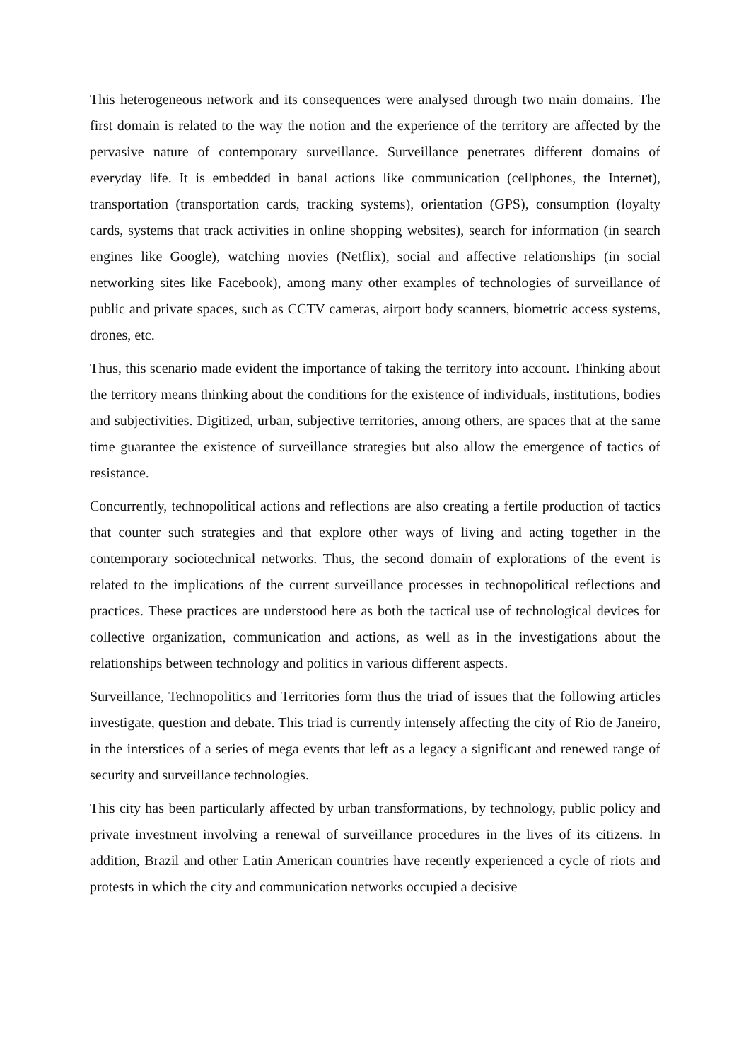This heterogeneous network and its consequences were analysed through two main domains. The first domain is related to the way the notion and the experience of the territory are affected by the pervasive nature of contemporary surveillance. Surveillance penetrates different domains of everyday life. It is embedded in banal actions like communication (cellphones, the Internet), transportation (transportation cards, tracking systems), orientation (GPS), consumption (loyalty cards, systems that track activities in online shopping websites), search for information (in search engines like Google), watching movies (Netflix), social and affective relationships (in social networking sites like Facebook), among many other examples of technologies of surveillance of public and private spaces, such as CCTV cameras, airport body scanners, biometric access systems, drones, etc.
Thus, this scenario made evident the importance of taking the territory into account. Thinking about the territory means thinking about the conditions for the existence of individuals, institutions, bodies and subjectivities. Digitized, urban, subjective territories, among others, are spaces that at the same time guarantee the existence of surveillance strategies but also allow the emergence of tactics of resistance.
Concurrently, technopolitical actions and reflections are also creating a fertile production of tactics that counter such strategies and that explore other ways of living and acting together in the contemporary sociotechnical networks. Thus, the second domain of explorations of the event is related to the implications of the current surveillance processes in technopolitical reflections and practices. These practices are understood here as both the tactical use of technological devices for collective organization, communication and actions, as well as in the investigations about the relationships between technology and politics in various different aspects.
Surveillance, Technopolitics and Territories form thus the triad of issues that the following articles investigate, question and debate. This triad is currently intensely affecting the city of Rio de Janeiro, in the interstices of a series of mega events that left as a legacy a significant and renewed range of security and surveillance technologies.
This city has been particularly affected by urban transformations, by technology, public policy and private investment involving a renewal of surveillance procedures in the lives of its citizens. In addition, Brazil and other Latin American countries have recently experienced a cycle of riots and protests in which the city and communication networks occupied a decisive